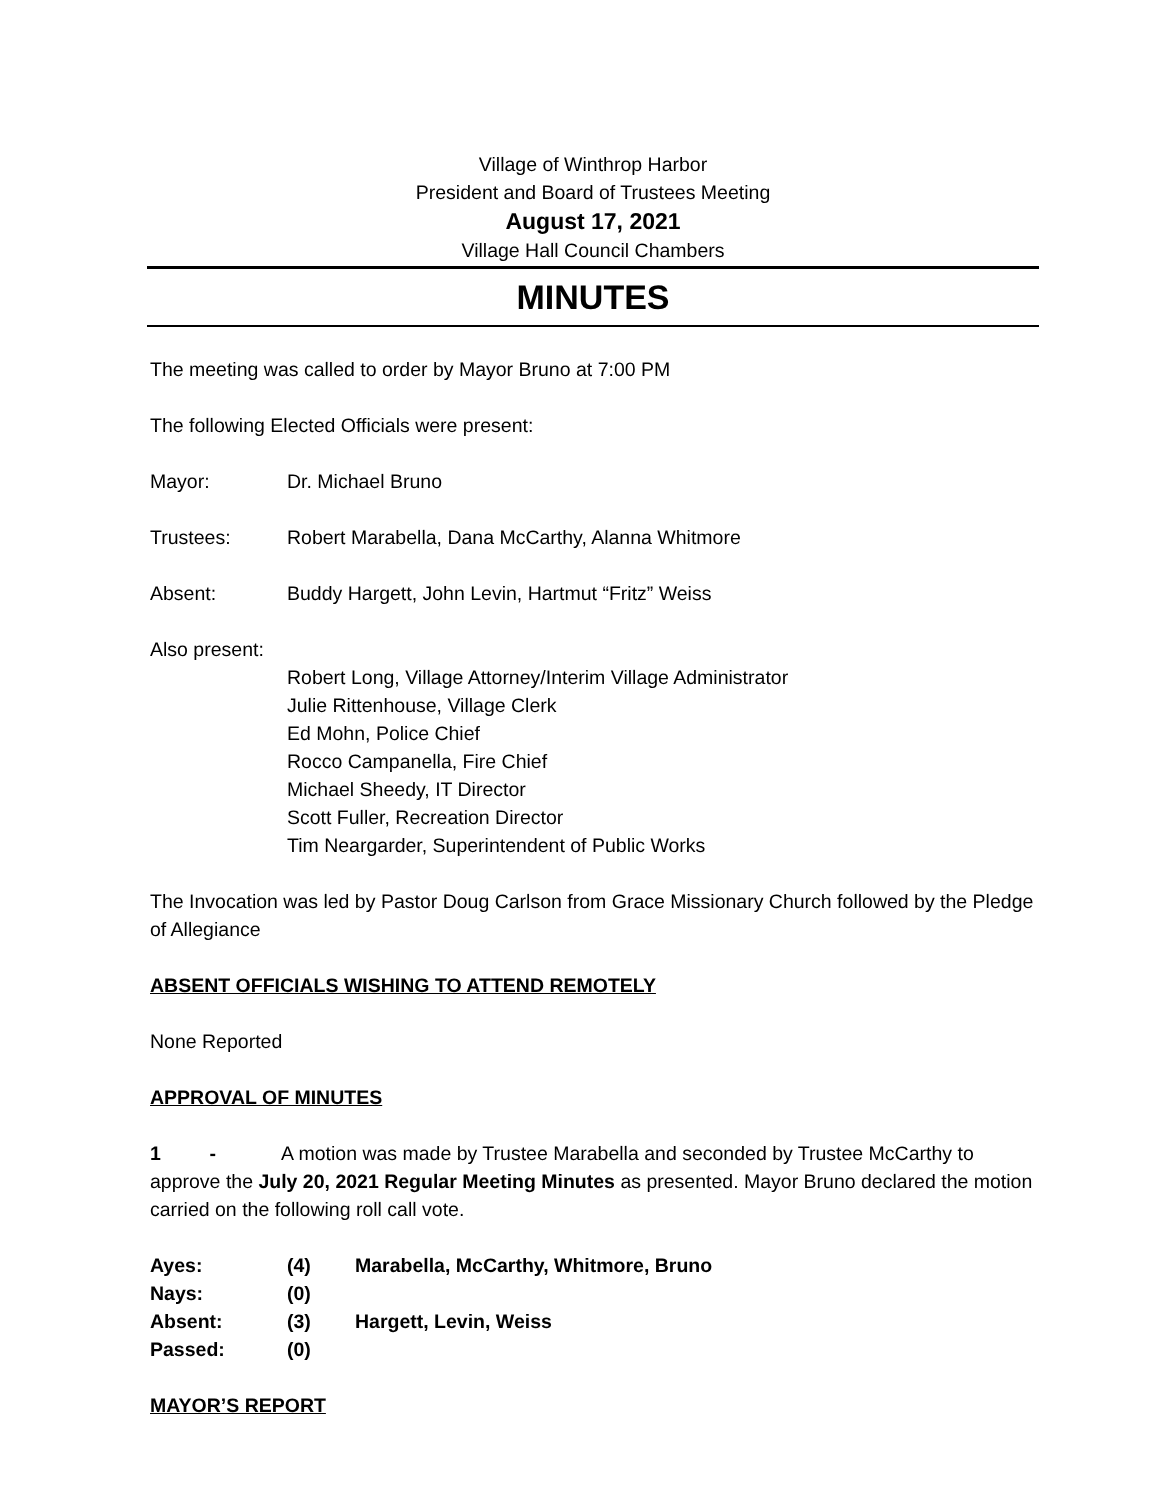Village of Winthrop Harbor
President and Board of Trustees Meeting
August 17, 2021
Village Hall Council Chambers
MINUTES
The meeting was called to order by Mayor Bruno at 7:00 PM
The following Elected Officials were present:
Mayor: Dr. Michael Bruno
Trustees: Robert Marabella, Dana McCarthy, Alanna Whitmore
Absent: Buddy Hargett, John Levin, Hartmut “Fritz” Weiss
Also present:
Robert Long, Village Attorney/Interim Village Administrator
Julie Rittenhouse, Village Clerk
Ed Mohn, Police Chief
Rocco Campanella, Fire Chief
Michael Sheedy, IT Director
Scott Fuller, Recreation Director
Tim Neargarder, Superintendent of Public Works
The Invocation was led by Pastor Doug Carlson from Grace Missionary Church followed by the Pledge of Allegiance
ABSENT OFFICIALS WISHING TO ATTEND REMOTELY
None Reported
APPROVAL OF MINUTES
1 - A motion was made by Trustee Marabella and seconded by Trustee McCarthy to approve the July 20, 2021 Regular Meeting Minutes as presented. Mayor Bruno declared the motion carried on the following roll call vote.
Ayes: (4) Marabella, McCarthy, Whitmore, Bruno
Nays: (0)
Absent: (3) Hargett, Levin, Weiss
Passed: (0)
MAYOR’S REPORT